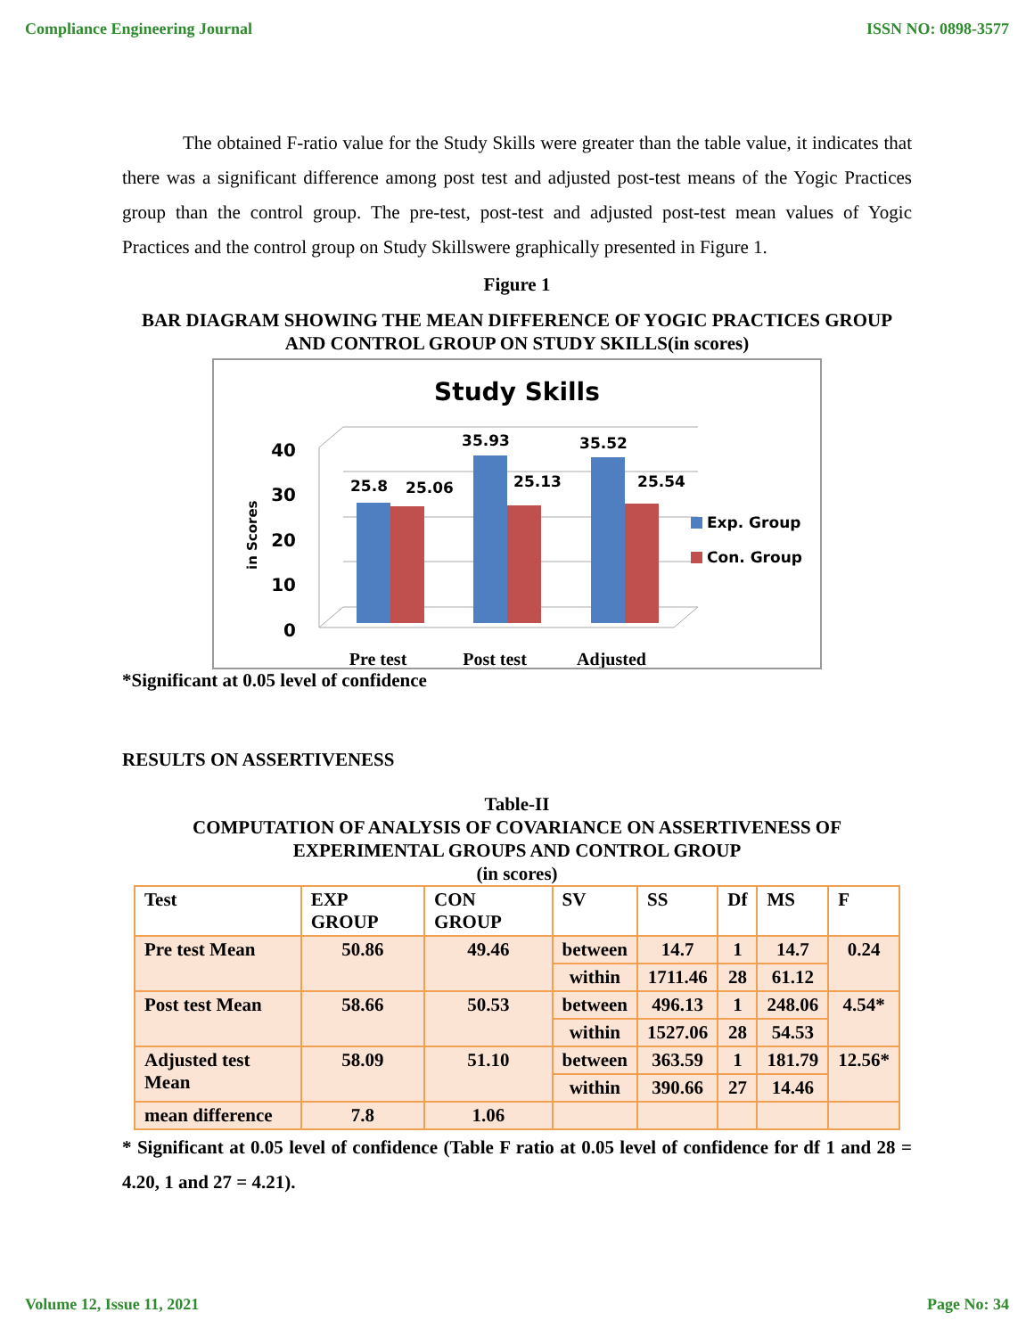Compliance Engineering Journal ISSN NO: 0898-3577
The obtained F-ratio value for the Study Skills were greater than the table value, it indicates that there was a significant difference among post test and adjusted post-test means of the Yogic Practices group than the control group. The pre-test, post-test and adjusted post-test mean values of Yogic Practices and the control group on Study Skillswere graphically presented in Figure 1.
Figure 1
BAR DIAGRAM SHOWING THE MEAN DIFFERENCE OF YOGIC PRACTICES GROUP AND CONTROL GROUP ON STUDY SKILLS(in scores)
Study Skills
40
30
20
10
0
in Scores
25.8
25.06
35.93
25.13
35.52
25.54
Exp. Group
Con. Group
Pre test
Post test
Adjusted
*Significant at 0.05 level of confidence
RESULTS ON ASSERTIVENESS
Table-II
COMPUTATION OF ANALYSIS OF COVARIANCE ON ASSERTIVENESS OF EXPERIMENTAL GROUPS AND CONTROL GROUP
(in scores)
| Test | EXP GROUP | CON GROUP | SV | SS | Df | MS | F |
| --- | --- | --- | --- | --- | --- | --- | --- |
| Pre test Mean | 50.86 | 49.46 | between | 14.7 | 1 | 14.7 | 0.24 |
| | | | within | 1711.46 | 28 | 61.12 | |
| Post test Mean | 58.66 | 50.53 | between | 496.13 | 1 | 248.06 | 4.54* |
| | | | within | 1527.06 | 28 | 54.53 | |
| Adjusted test Mean | 58.09 | 51.10 | between | 363.59 | 1 | 181.79 | 12.56* |
| | | | within | 390.66 | 27 | 14.46 | |
| mean difference | 7.8 | 1.06 | | | | | |
* Significant at 0.05 level of confidence (Table F ratio at 0.05 level of confidence for df 1 and 28 = 4.20, 1 and 27 = 4.21).
Volume 12, Issue 11, 2021 Page No: 34